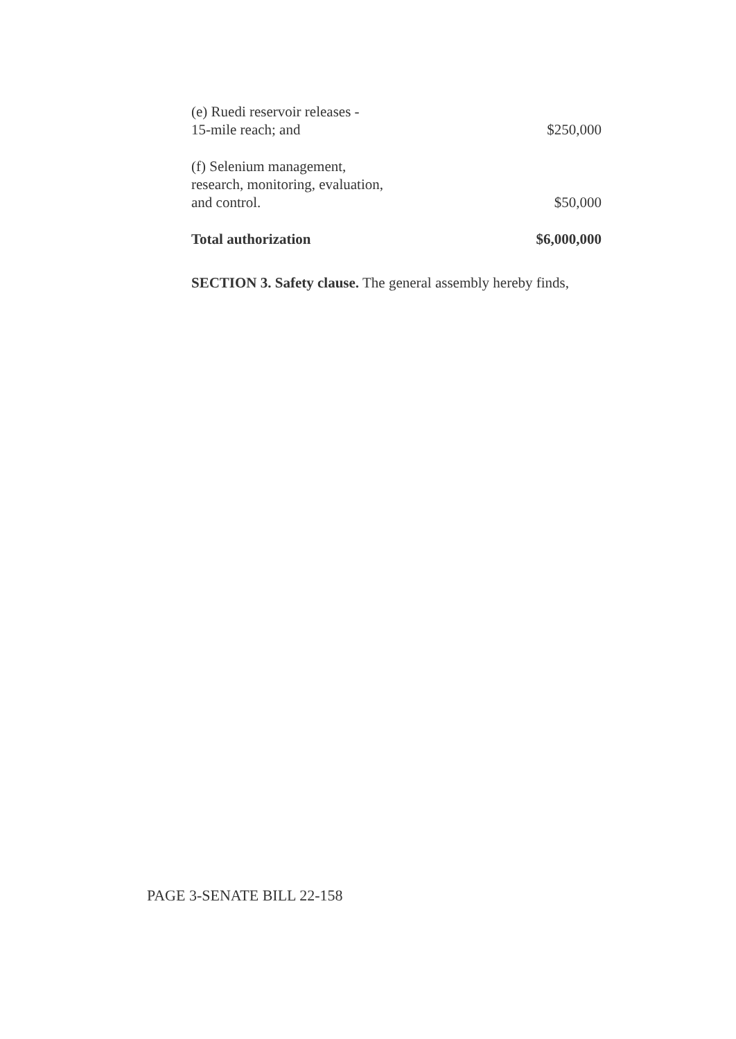| (e) Ruedi reservoir releases - 15-mile reach; and | $250,000 |
| (f) Selenium management, research, monitoring, evaluation, and control. | $50,000 |
| Total authorization | $6,000,000 |
SECTION 3. Safety clause. The general assembly hereby finds,
PAGE 3-SENATE BILL 22-158